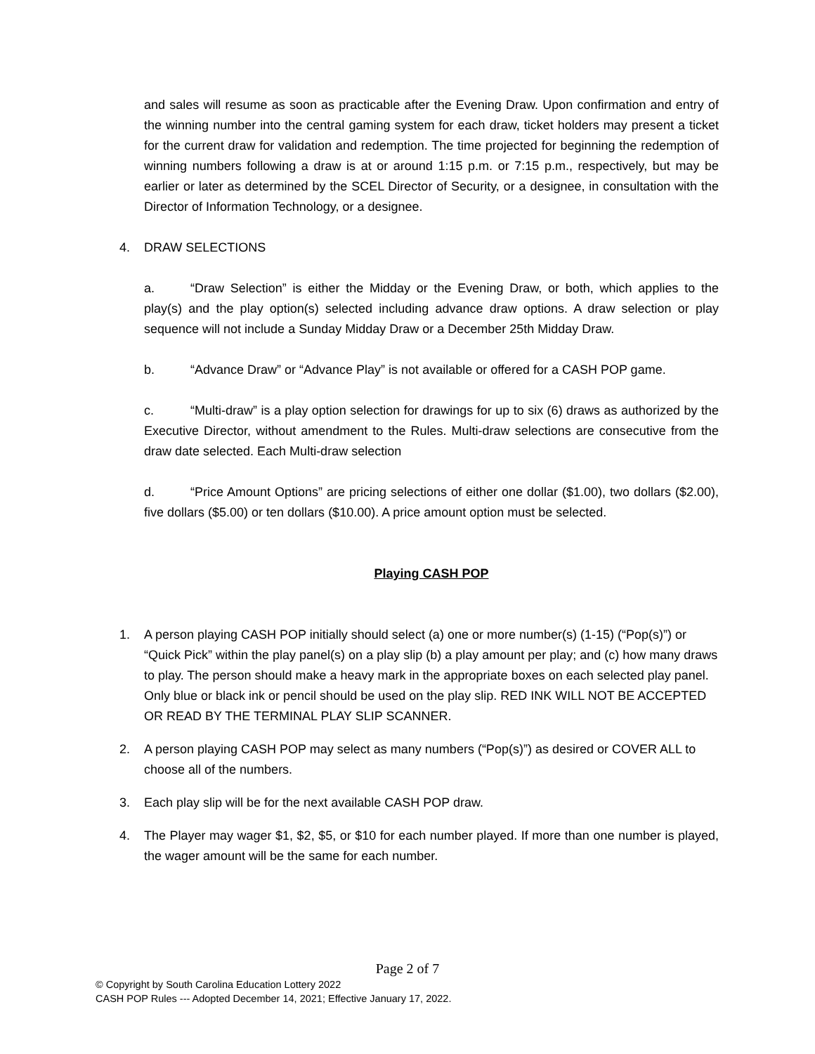and sales will resume as soon as practicable after the Evening Draw. Upon confirmation and entry of the winning number into the central gaming system for each draw, ticket holders may present a ticket for the current draw for validation and redemption. The time projected for beginning the redemption of winning numbers following a draw is at or around 1:15 p.m. or 7:15 p.m., respectively, but may be earlier or later as determined by the SCEL Director of Security, or a designee, in consultation with the Director of Information Technology, or a designee.
4. DRAW SELECTIONS
a. “Draw Selection” is either the Midday or the Evening Draw, or both, which applies to the play(s) and the play option(s) selected including advance draw options. A draw selection or play sequence will not include a Sunday Midday Draw or a December 25th Midday Draw.
b. “Advance Draw” or “Advance Play” is not available or offered for a CASH POP game.
c. “Multi-draw” is a play option selection for drawings for up to six (6) draws as authorized by the Executive Director, without amendment to the Rules. Multi-draw selections are consecutive from the draw date selected. Each Multi-draw selection
d. “Price Amount Options” are pricing selections of either one dollar ($1.00), two dollars ($2.00), five dollars ($5.00) or ten dollars ($10.00). A price amount option must be selected.
Playing CASH POP
1. A person playing CASH POP initially should select (a) one or more number(s) (1-15) (“Pop(s)”) or “Quick Pick” within the play panel(s) on a play slip (b) a play amount per play; and (c) how many draws to play. The person should make a heavy mark in the appropriate boxes on each selected play panel. Only blue or black ink or pencil should be used on the play slip. RED INK WILL NOT BE ACCEPTED OR READ BY THE TERMINAL PLAY SLIP SCANNER.
2. A person playing CASH POP may select as many numbers (“Pop(s)”) as desired or COVER ALL to choose all of the numbers.
3. Each play slip will be for the next available CASH POP draw.
4. The Player may wager $1, $2, $5, or $10 for each number played. If more than one number is played, the wager amount will be the same for each number.
Page 2 of 7
© Copyright by South Carolina Education Lottery 2022
CASH POP Rules --- Adopted December 14, 2021; Effective January 17, 2022.